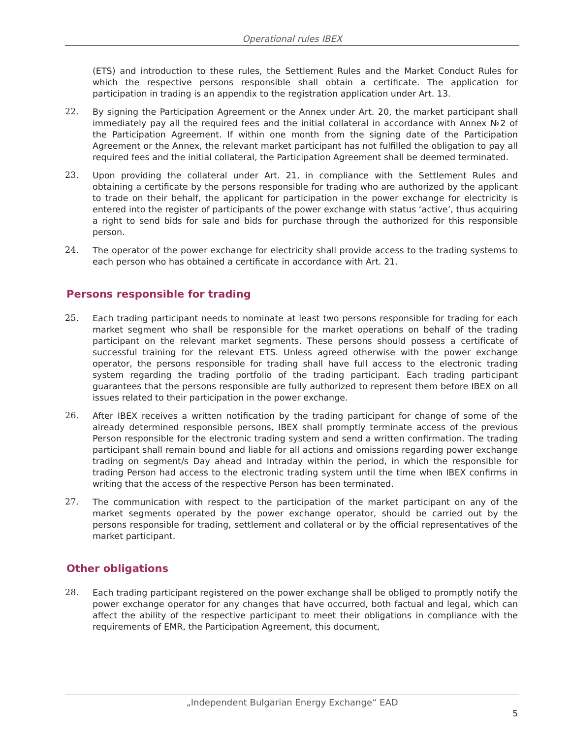Operational rules IBEX
(ETS) and introduction to these rules, the Settlement Rules and the Market Conduct Rules for which the respective persons responsible shall obtain a certificate. The application for participation in trading is an appendix to the registration application under Art. 13.
22.
By signing the Participation Agreement or the Annex under Art. 20, the market participant shall immediately pay all the required fees and the initial collateral in accordance with Annex №2 of the Participation Agreement. If within one month from the signing date of the Participation Agreement or the Annex, the relevant market participant has not fulfilled the obligation to pay all required fees and the initial collateral, the Participation Agreement shall be deemed terminated.
23.
Upon providing the collateral under Art. 21, in compliance with the Settlement Rules and obtaining a certificate by the persons responsible for trading who are authorized by the applicant to trade on their behalf, the applicant for participation in the power exchange for electricity is entered into the register of participants of the power exchange with status ‘active’, thus acquiring a right to send bids for sale and bids for purchase through the authorized for this responsible person.
24.
The operator of the power exchange for electricity shall provide access to the trading systems to each person who has obtained a certificate in accordance with Art. 21.
Persons responsible for trading
25.
Each trading participant needs to nominate at least two persons responsible for trading for each market segment who shall be responsible for the market operations on behalf of the trading participant on the relevant market segments. These persons should possess a certificate of successful training for the relevant ETS. Unless agreed otherwise with the power exchange operator, the persons responsible for trading shall have full access to the electronic trading system regarding the trading portfolio of the trading participant. Each trading participant guarantees that the persons responsible are fully authorized to represent them before IBEX on all issues related to their participation in the power exchange.
26.
After IBEX receives a written notification by the trading participant for change of some of the already determined responsible persons, IBEX shall promptly terminate access of the previous Person responsible for the electronic trading system and send a written confirmation. The trading participant shall remain bound and liable for all actions and omissions regarding power exchange trading on segment/s Day ahead and Intraday within the period, in which the responsible for trading Person had access to the electronic trading system until the time when IBEX confirms in writing that the access of the respective Person has been terminated.
27.
The communication with respect to the participation of the market participant on any of the market segments operated by the power exchange operator, should be carried out by the persons responsible for trading, settlement and collateral or by the official representatives of the market participant.
Other obligations
28.
Each trading participant registered on the power exchange shall be obliged to promptly notify the power exchange operator for any changes that have occurred, both factual and legal, which can affect the ability of the respective participant to meet their obligations in compliance with the requirements of EMR, the Participation Agreement, this document,
„Independent Bulgarian Energy Exchange“ EAD
5